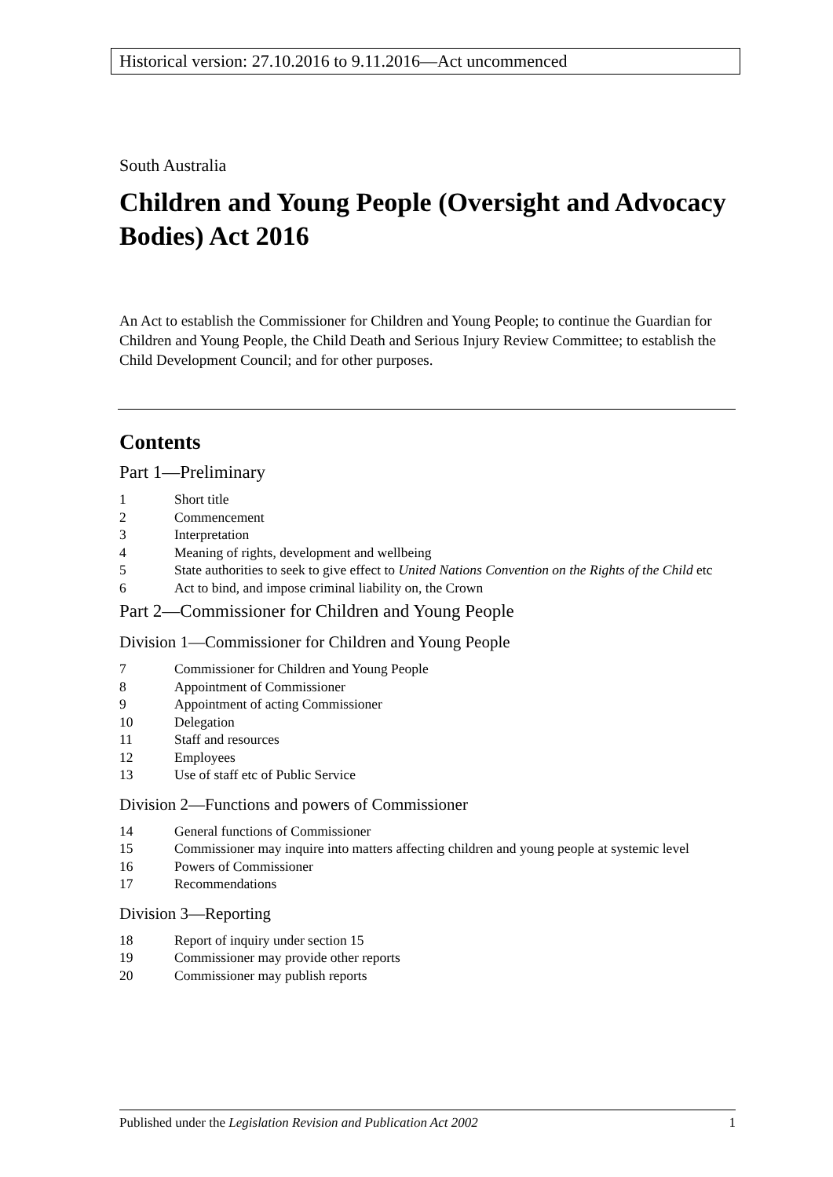Historical version: 27.10.2016 to 9.11.2016—Act uncommenced
South Australia
Children and Young People (Oversight and Advocacy Bodies) Act 2016
An Act to establish the Commissioner for Children and Young People; to continue the Guardian for Children and Young People, the Child Death and Serious Injury Review Committee; to establish the Child Development Council; and for other purposes.
Contents
Part 1—Preliminary
1 Short title
2 Commencement
3 Interpretation
4 Meaning of rights, development and wellbeing
5 State authorities to seek to give effect to United Nations Convention on the Rights of the Child etc
6 Act to bind, and impose criminal liability on, the Crown
Part 2—Commissioner for Children and Young People
Division 1—Commissioner for Children and Young People
7 Commissioner for Children and Young People
8 Appointment of Commissioner
9 Appointment of acting Commissioner
10 Delegation
11 Staff and resources
12 Employees
13 Use of staff etc of Public Service
Division 2—Functions and powers of Commissioner
14 General functions of Commissioner
15 Commissioner may inquire into matters affecting children and young people at systemic level
16 Powers of Commissioner
17 Recommendations
Division 3—Reporting
18 Report of inquiry under section 15
19 Commissioner may provide other reports
20 Commissioner may publish reports
Published under the Legislation Revision and Publication Act 2002 1